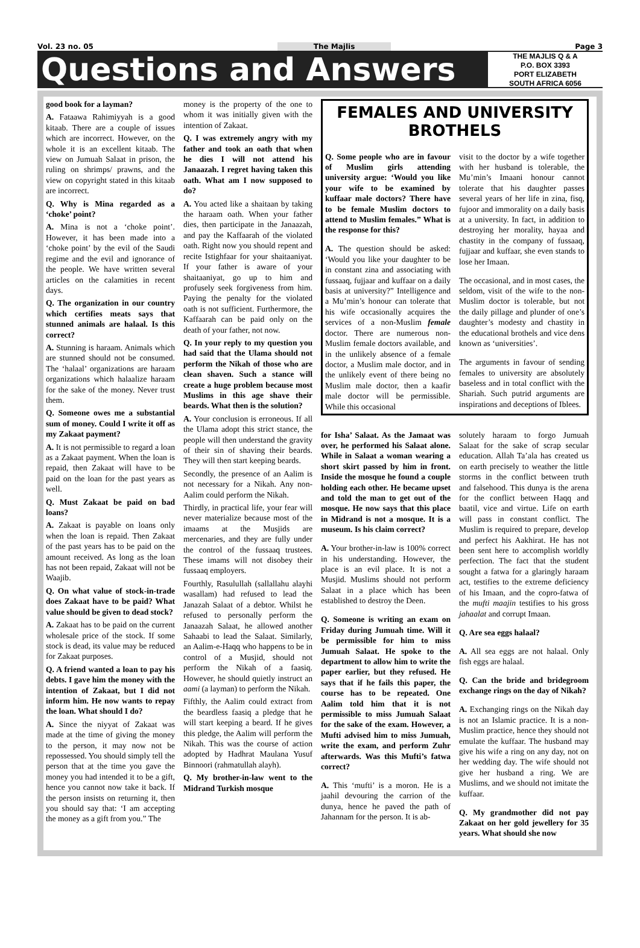Vol. 23 no. 05 The Majlis Page 3
Questions and Answers
THE MAJLIS Q & A
P.O. BOX 3393
PORT ELIZABETH
SOUTH AFRICA 6056
good book for a layman?
A. Fataawa Rahimiyyah is a good kitaab. There are a couple of issues which are incorrect. However, on the whole it is an excellent kitaab. The view on Jumuah Salaat in prison, the ruling on shrimps/ prawns, and the view on copyright stated in this kitaab are incorrect.
Q. Why is Mina regarded as a ‘choke’ point?
A. Mina is not a ‘choke point’. However, it has been made into a ‘choke point’ by the evil of the Saudi regime and the evil and ignorance of the people. We have written several articles on the calamities in recent days.
Q. The organization in our country which certifies meats says that stunned animals are halaal. Is this correct?
A. Stunning is haraam. Animals which are stunned should not be consumed. The ‘halaal’ organizations are haraam organizations which halaalize haraam for the sake of the money. Never trust them.
Q. Someone owes me a substantial sum of money. Could I write it off as my Zakaat payment?
A. It is not permissible to regard a loan as a Zakaat payment. When the loan is repaid, then Zakaat will have to be paid on the loan for the past years as well.
Q. Must Zakaat be paid on bad loans?
A. Zakaat is payable on loans only when the loan is repaid. Then Zakaat of the past years has to be paid on the amount received. As long as the loan has not been repaid, Zakaat will not be Waajib.
Q. On what value of stock-in-trade does Zakaat have to be paid? What value should be given to dead stock?
A. Zakaat has to be paid on the current wholesale price of the stock. If some stock is dead, its value may be reduced for Zakaat purposes.
Q. A friend wanted a loan to pay his debts. I gave him the money with the intention of Zakaat, but I did not inform him. He now wants to repay the loan. What should I do?
A. Since the niyyat of Zakaat was made at the time of giving the money to the person, it may now not be repossessed. You should simply tell the person that at the time you gave the money you had intended it to be a gift, hence you cannot now take it back. If the person insists on returning it, then you should say that: ‘I am accepting the money as a gift from you.” The
money is the property of the one to whom it was initially given with the intention of Zakaat.
Q. I was extremely angry with my father and took an oath that when he dies I will not attend his Janaazah. I regret having taken this oath. What am I now supposed to do?
A. You acted like a shaitaan by taking the haraam oath. When your father dies, then participate in the Janaazah, and pay the Kaffaarah of the violated oath. Right now you should repent and recite Istighfaar for your shaitaaniyat. If your father is aware of your shaitaaniyat, go up to him and profusely seek forgiveness from him. Paying the penalty for the violated oath is not sufficient. Furthermore, the Kaffaarah can be paid only on the death of your father, not now.
Q. In your reply to my question you had said that the Ulama should not perform the Nikah of those who are clean shaven. Such a stance will create a huge problem because most Muslims in this age shave their beards. What then is the solution?
A. Your conclusion is erroneous. If all the Ulama adopt this strict stance, the people will then understand the gravity of their sin of shaving their beards. They will then start keeping beards.
Secondly, the presence of an Aalim is not necessary for a Nikah. Any non-Aalim could perform the Nikah.
Thirdly, in practical life, your fear will never materialize because most of the imaams at the Musjids are mercenaries, and they are fully under the control of the fussaaq trustees. These imams will not disobey their fussaaq employers.
Fourthly, Rasulullah (sallallahu alayhi wasallam) had refused to lead the Janazah Salaat of a debtor. Whilst he refused to personally perform the Janaazah Salaat, he allowed another Sahaabi to lead the Salaat. Similarly, an Aalim-e-Haqq who happens to be in control of a Musjid, should not perform the Nikah of a faasiq. However, he should quietly instruct an aami (a layman) to perform the Nikah.
Fifthly, the Aalim could extract from the beardless faasiq a pledge that he will start keeping a beard. If he gives this pledge, the Aalim will perform the Nikah. This was the course of action adopted by Hadhrat Maulana Yusuf Binnoori (rahmatullah alayh).
Q. My brother-in-law went to the Midrand Turkish mosque
FEMALES AND UNIVERSITY BROTHELS
Q. Some people who are in favour of Muslim girls attending university argue: ‘Would you like your wife to be examined by kuffaar male doctors? There have to be female Muslim doctors to attend to Muslim females.” What is the response for this?
A. The question should be asked: ‘Would you like your daughter to be in constant zina and associating with fussaaq, fujjaar and kuffaar on a daily basis at university?” Intelligence and a Mu’min’s honour can tolerate that his wife occasionally acquires the services of a non-Muslim female doctor. There are numerous non-Muslim female doctors available, and in the unlikely absence of a female doctor, a Muslim male doctor, and in the unlikely event of there being no Muslim male doctor, then a kaafir male doctor will be permissible. While this occasional
visit to the doctor by a wife together with her husband is tolerable, the Mu’min’s Imaani honour cannot tolerate that his daughter passes several years of her life in zina, fisq, fujoor and immorality on a daily basis at a university. In fact, in addition to destroying her morality, hayaa and chastity in the company of fussaaq, fujjaar and kuffaar, she even stands to lose her Imaan.
The occasional, and in most cases, the seldom, visit of the wife to the non-Muslim doctor is tolerable, but not the daily pillage and plunder of one’s daughter’s modesty and chastity in the educational brothels and vice dens known as ‘universities’.
The arguments in favour of sending females to university are absolutely baseless and in total conflict with the Shariah. Such putrid arguments are inspirations and deceptions of Iblees.
for Isha’ Salaat. As the Jamaat was over, he performed his Salaat alone. While in Salaat a woman wearing a short skirt passed by him in front. Inside the mosque he found a couple holding each other. He became upset and told the man to get out of the mosque. He now says that this place in Midrand is not a mosque. It is a museum. Is his claim correct?
A. Your brother-in-law is 100% correct in his understanding. However, the place is an evil place. It is not a Musjid. Muslims should not perform Salaat in a place which has been established to destroy the Deen.
Q. Someone is writing an exam on Friday during Jumuah time. Will it be permissible for him to miss Jumuah Salaat. He spoke to the department to allow him to write the paper earlier, but they refused. He says that if he fails this paper, the course has to be repeated. One Aalim told him that it is not permissible to miss Jumuah Salaat for the sake of the exam. However, a Mufti advised him to miss Jumuah, write the exam, and perform Zuhr afterwards. Was this Mufti’s fatwa correct?
A. This ‘mufti’ is a moron. He is a jaahil devouring the carrion of the dunya, hence he paved the path of Jahannam for the person. It is ab-
solutely haraam to forgo Jumuah Salaat for the sake of scrap secular education. Allah Ta’ala has created us on earth precisely to weather the little storms in the conflict between truth and falsehood. This dunya is the arena for the conflict between Haqq and baatil, vice and virtue. Life on earth will pass in constant conflict. The Muslim is required to prepare, develop and perfect his Aakhirat. He has not been sent here to accomplish worldly perfection. The fact that the student sought a fatwa for a glaringly haraam act, testifies to the extreme deficiency of his Imaan, and the copro-fatwa of the mufti maajin testifies to his gross jahaalat and corrupt Imaan.
Q. Are sea eggs halaal?
A. All sea eggs are not halaal. Only fish eggs are halaal.
Q. Can the bride and bridegroom exchange rings on the day of Nikah?
A. Exchanging rings on the Nikah day is not an Islamic practice. It is a non-Muslim practice, hence they should not emulate the kuffaar. The husband may give his wife a ring on any day, not on her wedding day. The wife should not give her husband a ring. We are Muslims, and we should not imitate the kuffaar.
Q. My grandmother did not pay Zakaat on her gold jewellery for 35 years. What should she now